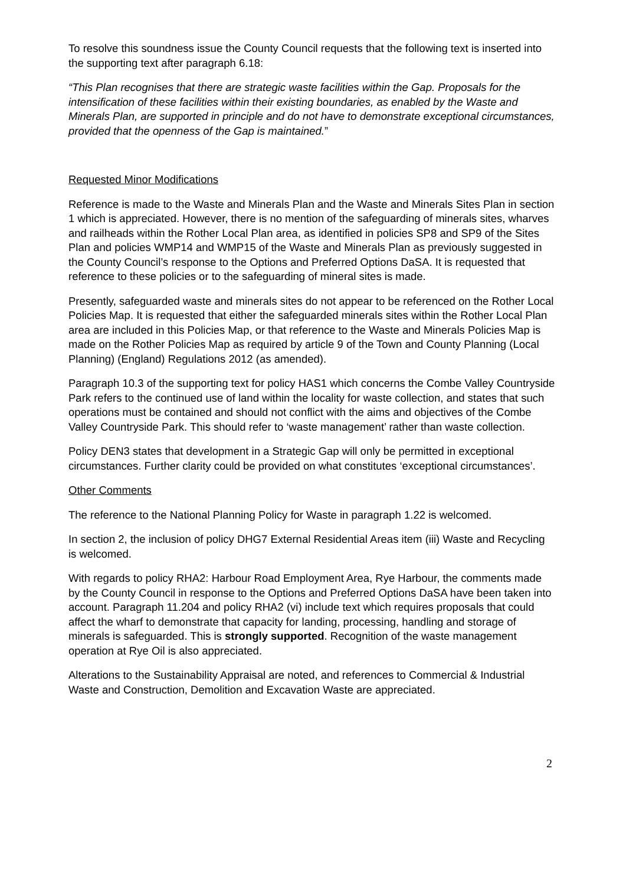To resolve this soundness issue the County Council requests that the following text is inserted into the supporting text after paragraph 6.18:
“This Plan recognises that there are strategic waste facilities within the Gap. Proposals for the intensification of these facilities within their existing boundaries, as enabled by the Waste and Minerals Plan, are supported in principle and do not have to demonstrate exceptional circumstances, provided that the openness of the Gap is maintained.”
Requested Minor Modifications
Reference is made to the Waste and Minerals Plan and the Waste and Minerals Sites Plan in section 1 which is appreciated. However, there is no mention of the safeguarding of minerals sites, wharves and railheads within the Rother Local Plan area, as identified in policies SP8 and SP9 of the Sites Plan and policies WMP14 and WMP15 of the Waste and Minerals Plan as previously suggested in the County Council’s response to the Options and Preferred Options DaSA. It is requested that reference to these policies or to the safeguarding of mineral sites is made.
Presently, safeguarded waste and minerals sites do not appear to be referenced on the Rother Local Policies Map. It is requested that either the safeguarded minerals sites within the Rother Local Plan area are included in this Policies Map, or that reference to the Waste and Minerals Policies Map is made on the Rother Policies Map as required by article 9 of the Town and County Planning (Local Planning) (England) Regulations 2012 (as amended).
Paragraph 10.3 of the supporting text for policy HAS1 which concerns the Combe Valley Countryside Park refers to the continued use of land within the locality for waste collection, and states that such operations must be contained and should not conflict with the aims and objectives of the Combe Valley Countryside Park. This should refer to ‘waste management’ rather than waste collection.
Policy DEN3 states that development in a Strategic Gap will only be permitted in exceptional circumstances. Further clarity could be provided on what constitutes ‘exceptional circumstances’.
Other Comments
The reference to the National Planning Policy for Waste in paragraph 1.22 is welcomed.
In section 2, the inclusion of policy DHG7 External Residential Areas item (iii) Waste and Recycling is welcomed.
With regards to policy RHA2: Harbour Road Employment Area, Rye Harbour, the comments made by the County Council in response to the Options and Preferred Options DaSA have been taken into account. Paragraph 11.204 and policy RHA2 (vi) include text which requires proposals that could affect the wharf to demonstrate that capacity for landing, processing, handling and storage of minerals is safeguarded. This is strongly supported. Recognition of the waste management operation at Rye Oil is also appreciated.
Alterations to the Sustainability Appraisal are noted, and references to Commercial & Industrial Waste and Construction, Demolition and Excavation Waste are appreciated.
2